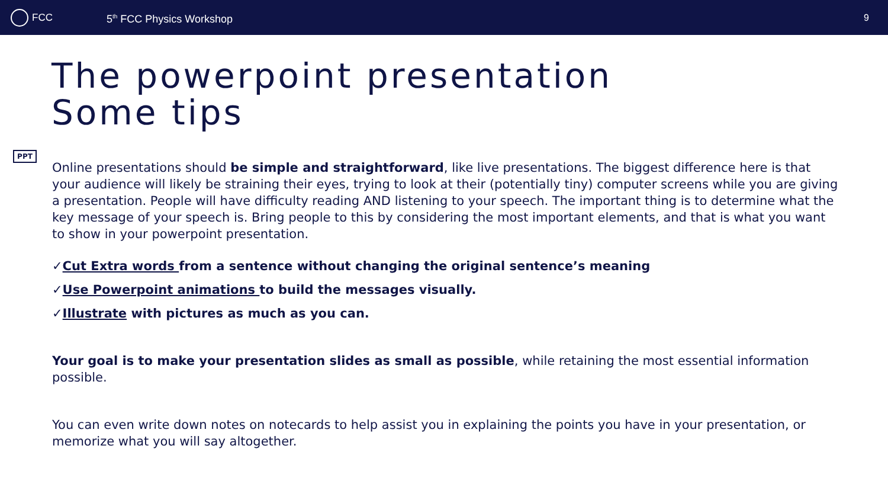FCC
5<sup>th</sup> FCC Physics Workshop
9
The powerpoint presentation
Some tips
PPT
Online presentations should be simple and straightforward, like live presentations. The biggest difference here is that your audience will likely be straining their eyes, trying to look at their (potentially tiny) computer screens while you are giving a presentation. People will have difficulty reading AND listening to your speech. The important thing is to determine what the key message of your speech is. Bring people to this by considering the most important elements, and that is what you want to show in your powerpoint presentation.
✓Cut Extra words from a sentence without changing the original sentence’s meaning
✓Use Powerpoint animations to build the messages visually.
✓Illustrate with pictures as much as you can.
Your goal is to make your presentation slides as small as possible, while retaining the most essential information possible.
You can even write down notes on notecards to help assist you in explaining the points you have in your presentation, or memorize what you will say altogether.